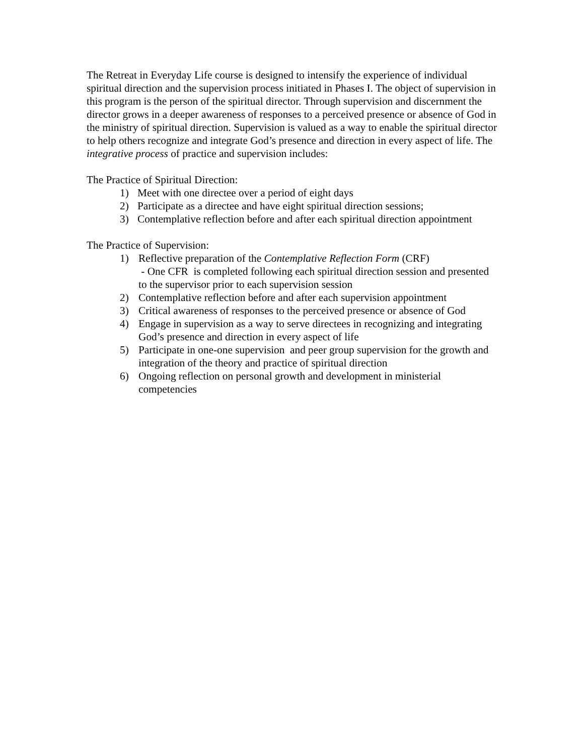The Retreat in Everyday Life course is designed to intensify the experience of individual spiritual direction and the supervision process initiated in Phases I. The object of supervision in this program is the person of the spiritual director. Through supervision and discernment the director grows in a deeper awareness of responses to a perceived presence or absence of God in the ministry of spiritual direction. Supervision is valued as a way to enable the spiritual director to help others recognize and integrate God’s presence and direction in every aspect of life. The integrative process of practice and supervision includes:
The Practice of Spiritual Direction:
1) Meet with one directee over a period of eight days
2) Participate as a directee and have eight spiritual direction sessions;
3) Contemplative reflection before and after each spiritual direction appointment
The Practice of Supervision:
1) Reflective preparation of the Contemplative Reflection Form (CRF)
- One CFR is completed following each spiritual direction session and presented to the supervisor prior to each supervision session
2) Contemplative reflection before and after each supervision appointment
3) Critical awareness of responses to the perceived presence or absence of God
4) Engage in supervision as a way to serve directees in recognizing and integrating God’s presence and direction in every aspect of life
5) Participate in one-one supervision and peer group supervision for the growth and integration of the theory and practice of spiritual direction
6) Ongoing reflection on personal growth and development in ministerial competencies